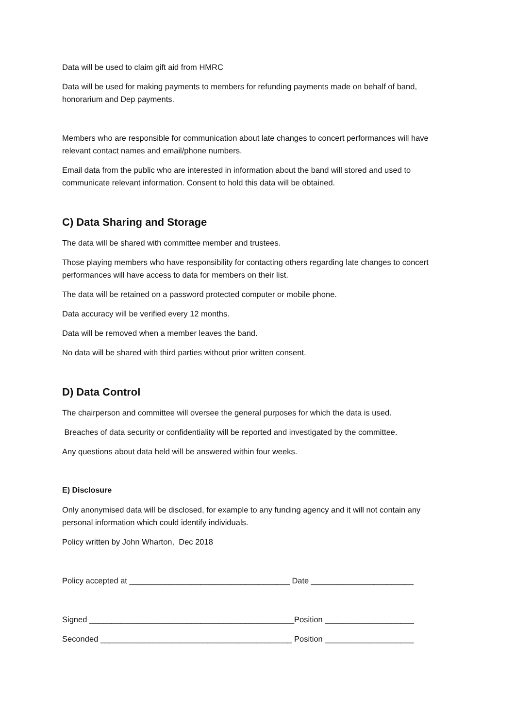Data will be used to claim gift aid from HMRC
Data will be used for making payments to members for refunding payments made on behalf of band, honorarium and Dep payments.
Members who are responsible for communication about late changes to concert performances will have relevant contact names and email/phone numbers.
Email data from the public who are interested in information about the band will stored and used to communicate relevant information. Consent to hold this data will be obtained.
C) Data Sharing and Storage
The data will be shared with committee member and trustees.
Those playing members who have responsibility for contacting others regarding late changes to concert performances will have access to data for members on their list.
The data will be retained on a password protected computer or mobile phone.
Data accuracy will be verified every 12 months.
Data will be removed when a member leaves the band.
No data will be shared with third parties without prior written consent.
D) Data Control
The chairperson and committee will oversee the general purposes for which the data is used.
Breaches of data security or confidentiality will be reported and investigated by the committee.
Any questions about data held will be answered within four weeks.
E) Disclosure
Only anonymised data will be disclosed, for example to any funding agency and it will not contain any personal information which could identify individuals.
Policy written by John Wharton, Dec 2018
Policy accepted at ____________________________________ Date _______________________
Signed ______________________________________________Position ____________________
Seconded ___________________________________________ Position ____________________